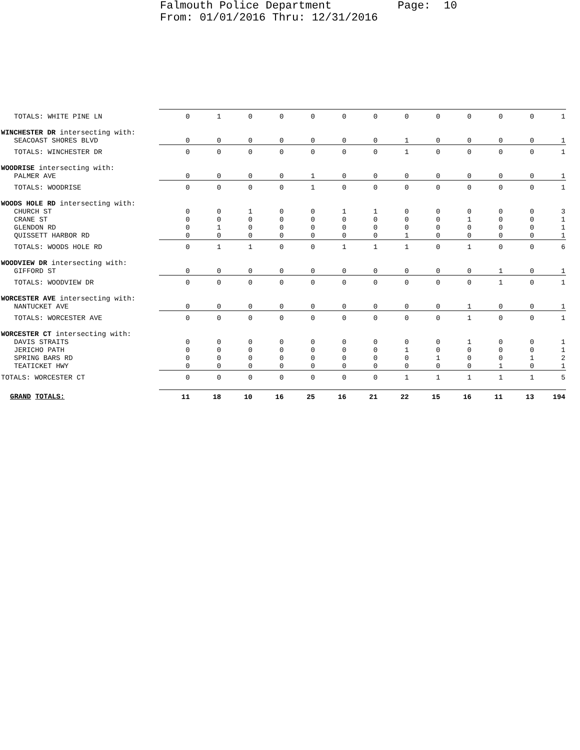Falmouth Police Department Page: 10 From: 01/01/2016 Thru: 12/31/2016
| TOTALS: WHITE PINE LN | 0 | 1 | 0 | 0 | 0 | 0 | 0 | 0 | 0 | 0 | 0 | 0 | 1 |
| WINCHESTER DR intersecting with: | | | | | | | | | | | | | |
| SEACOAST SHORES BLVD | 0 | 0 | 0 | 0 | 0 | 0 | 0 | 1 | 0 | 0 | 0 | 0 | 1 |
| TOTALS: WINCHESTER DR | 0 | 0 | 0 | 0 | 0 | 0 | 0 | 1 | 0 | 0 | 0 | 0 | 1 |
| WOODRISE intersecting with: | | | | | | | | | | | | | |
| PALMER AVE | 0 | 0 | 0 | 0 | 1 | 0 | 0 | 0 | 0 | 0 | 0 | 0 | 1 |
| TOTALS: WOODRISE | 0 | 0 | 0 | 0 | 1 | 0 | 0 | 0 | 0 | 0 | 0 | 0 | 1 |
| WOODS HOLE RD intersecting with: | | | | | | | | | | | | | |
| CHURCH ST | 0 | 0 | 1 | 0 | 0 | 1 | 1 | 0 | 0 | 0 | 0 | 0 | 3 |
| CRANE ST | 0 | 0 | 0 | 0 | 0 | 0 | 0 | 0 | 0 | 1 | 0 | 0 | 1 |
| GLENDON RD | 0 | 1 | 0 | 0 | 0 | 0 | 0 | 0 | 0 | 0 | 0 | 0 | 1 |
| QUISSETT HARBOR RD | 0 | 0 | 0 | 0 | 0 | 0 | 0 | 1 | 0 | 0 | 0 | 0 | 1 |
| TOTALS: WOODS HOLE RD | 0 | 1 | 1 | 0 | 0 | 1 | 1 | 1 | 0 | 1 | 0 | 0 | 6 |
| WOODVIEW DR intersecting with: | | | | | | | | | | | | | |
| GIFFORD ST | 0 | 0 | 0 | 0 | 0 | 0 | 0 | 0 | 0 | 0 | 1 | 0 | 1 |
| TOTALS: WOODVIEW DR | 0 | 0 | 0 | 0 | 0 | 0 | 0 | 0 | 0 | 0 | 1 | 0 | 1 |
| WORCESTER AVE intersecting with: | | | | | | | | | | | | | |
| NANTUCKET AVE | 0 | 0 | 0 | 0 | 0 | 0 | 0 | 0 | 0 | 1 | 0 | 0 | 1 |
| TOTALS: WORCESTER AVE | 0 | 0 | 0 | 0 | 0 | 0 | 0 | 0 | 0 | 1 | 0 | 0 | 1 |
| WORCESTER CT intersecting with: | | | | | | | | | | | | | |
| DAVIS STRAITS | 0 | 0 | 0 | 0 | 0 | 0 | 0 | 0 | 0 | 1 | 0 | 0 | 1 |
| JERICHO PATH | 0 | 0 | 0 | 0 | 0 | 0 | 0 | 1 | 0 | 0 | 0 | 0 | 1 |
| SPRING BARS RD | 0 | 0 | 0 | 0 | 0 | 0 | 0 | 0 | 1 | 0 | 0 | 1 | 2 |
| TEATICKET HWY | 0 | 0 | 0 | 0 | 0 | 0 | 0 | 0 | 0 | 0 | 1 | 0 | 1 |
| TOTALS: WORCESTER CT | 0 | 0 | 0 | 0 | 0 | 0 | 0 | 1 | 1 | 1 | 1 | 1 | 5 |
| GRAND TOTALS: | 11 | 18 | 10 | 16 | 25 | 16 | 21 | 22 | 15 | 16 | 11 | 13 | 194 |